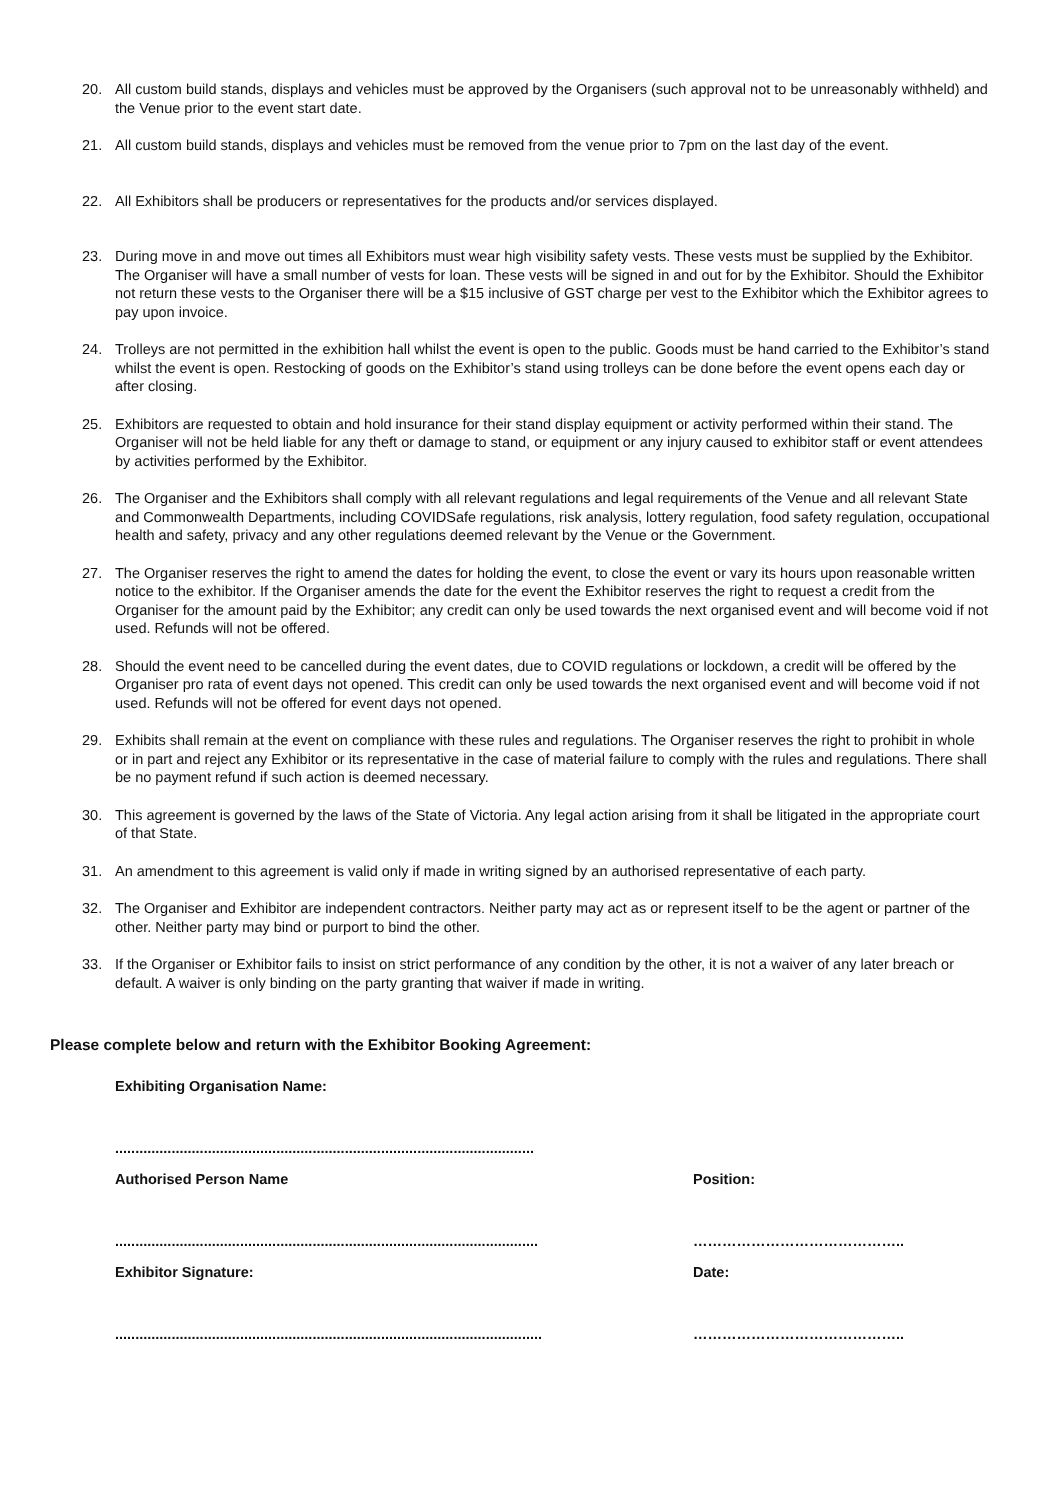20. All custom build stands, displays and vehicles must be approved by the Organisers (such approval not to be unreasonably withheld) and the Venue prior to the event start date.
21. All custom build stands, displays and vehicles must be removed from the venue prior to 7pm on the last day of the event.
22. All Exhibitors shall be producers or representatives for the products and/or services displayed.
23. During move in and move out times all Exhibitors must wear high visibility safety vests. These vests must be supplied by the Exhibitor. The Organiser will have a small number of vests for loan. These vests will be signed in and out for by the Exhibitor. Should the Exhibitor not return these vests to the Organiser there will be a $15 inclusive of GST charge per vest to the Exhibitor which the Exhibitor agrees to pay upon invoice.
24. Trolleys are not permitted in the exhibition hall whilst the event is open to the public. Goods must be hand carried to the Exhibitor’s stand whilst the event is open. Restocking of goods on the Exhibitor’s stand using trolleys can be done before the event opens each day or after closing.
25. Exhibitors are requested to obtain and hold insurance for their stand display equipment or activity performed within their stand. The Organiser will not be held liable for any theft or damage to stand, or equipment or any injury caused to exhibitor staff or event attendees by activities performed by the Exhibitor.
26. The Organiser and the Exhibitors shall comply with all relevant regulations and legal requirements of the Venue and all relevant State and Commonwealth Departments, including COVIDSafe regulations, risk analysis, lottery regulation, food safety regulation, occupational health and safety, privacy and any other regulations deemed relevant by the Venue or the Government.
27. The Organiser reserves the right to amend the dates for holding the event, to close the event or vary its hours upon reasonable written notice to the exhibitor. If the Organiser amends the date for the event the Exhibitor reserves the right to request a credit from the Organiser for the amount paid by the Exhibitor; any credit can only be used towards the next organised event and will become void if not used. Refunds will not be offered.
28. Should the event need to be cancelled during the event dates, due to COVID regulations or lockdown, a credit will be offered by the Organiser pro rata of event days not opened. This credit can only be used towards the next organised event and will become void if not used. Refunds will not be offered for event days not opened.
29. Exhibits shall remain at the event on compliance with these rules and regulations. The Organiser reserves the right to prohibit in whole or in part and reject any Exhibitor or its representative in the case of material failure to comply with the rules and regulations. There shall be no payment refund if such action is deemed necessary.
30. This agreement is governed by the laws of the State of Victoria. Any legal action arising from it shall be litigated in the appropriate court of that State.
31. An amendment to this agreement is valid only if made in writing signed by an authorised representative of each party.
32. The Organiser and Exhibitor are independent contractors. Neither party may act as or represent itself to be the agent or partner of the other. Neither party may bind or purport to bind the other.
33. If the Organiser or Exhibitor fails to insist on strict performance of any condition by the other, it is not a waiver of any later breach or default. A waiver is only binding on the party granting that waiver if made in writing.
Please complete below and return with the Exhibitor Booking Agreement:
Exhibiting Organisation Name:
........................................................................................................
Authorised Person Name Position:
......................................................................................................... ……………………………………..
Exhibitor Signature: Date:
.......................................................................................................... ……………………………………..